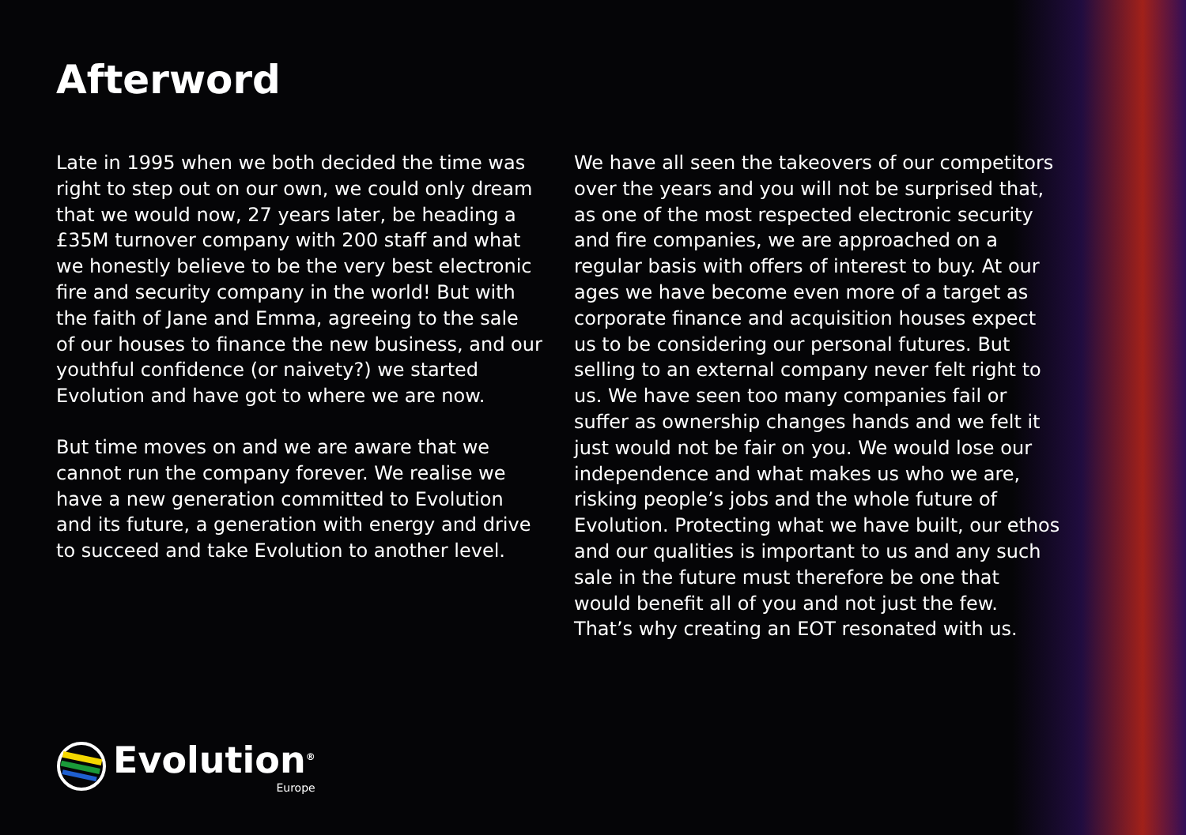Afterword
Late in 1995 when we both decided the time was right to step out on our own, we could only dream that we would now, 27 years later, be heading a £35M turnover company with 200 staff and what we honestly believe to be the very best electronic fire and security company in the world! But with the faith of Jane and Emma, agreeing to the sale of our houses to finance the new business, and our youthful confidence (or naivety?) we started Evolution and have got to where we are now.
But time moves on and we are aware that we cannot run the company forever. We realise we have a new generation committed to Evolution and its future, a generation with energy and drive to succeed and take Evolution to another level.
We have all seen the takeovers of our competitors over the years and you will not be surprised that, as one of the most respected electronic security and fire companies, we are approached on a regular basis with offers of interest to buy. At our ages we have become even more of a target as corporate finance and acquisition houses expect us to be considering our personal futures. But selling to an external company never felt right to us. We have seen too many companies fail or suffer as ownership changes hands and we felt it just would not be fair on you. We would lose our independence and what makes us who we are, risking people’s jobs and the whole future of Evolution. Protecting what we have built, our ethos and our qualities is important to us and any such sale in the future must therefore be one that would benefit all of you and not just the few. That’s why creating an EOT resonated with us.
Evolution<sup>®</sup>
Europe